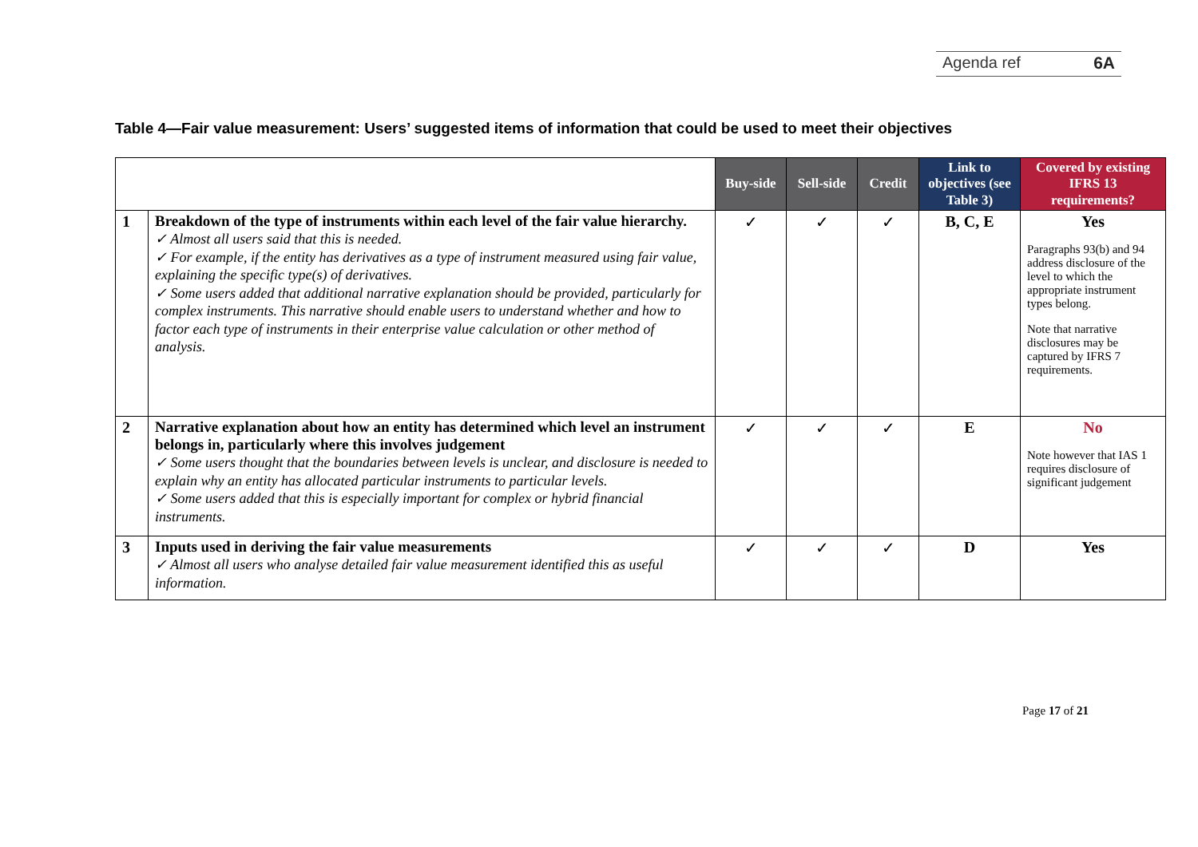Agenda ref 6A
Table 4—Fair value measurement: Users’ suggested items of information that could be used to meet their objectives
| | | Buy-side | Sell-side | Credit | Link to objectives (see Table 3) | Covered by existing IFRS 13 requirements? |
| 1 | Breakdown of the type of instruments within each level of the fair value hierarchy. ✓ Almost all users said that this is needed. ✓ For example, if the entity has derivatives as a type of instrument measured using fair value, explaining the specific type(s) of derivatives. ✓ Some users added that additional narrative explanation should be provided, particularly for complex instruments. This narrative should enable users to understand whether and how to factor each type of instruments in their enterprise value calculation or other method of analysis. | ✓ | ✓ | ✓ | B, C, E | Yes Paragraphs 93(b) and 94 address disclosure of the level to which the appropriate instrument types belong. Note that narrative disclosures may be captured by IFRS 7 requirements. |
| 2 | Narrative explanation about how an entity has determined which level an instrument belongs in, particularly where this involves judgement ✓ Some users thought that the boundaries between levels is unclear, and disclosure is needed to explain why an entity has allocated particular instruments to particular levels. ✓ Some users added that this is especially important for complex or hybrid financial instruments. | ✓ | ✓ | ✓ | E | No Note however that IAS 1 requires disclosure of significant judgement |
| 3 | Inputs used in deriving the fair value measurements ✓ Almost all users who analyse detailed fair value measurement identified this as useful information. | ✓ | ✓ | ✓ | D | Yes |
Page 17 of 21